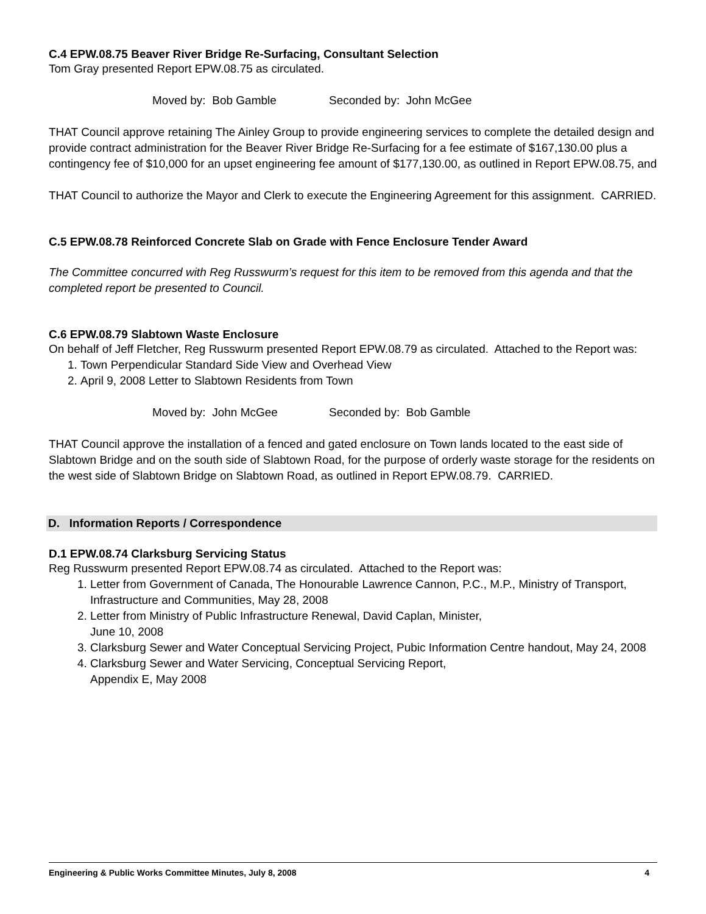C.4 EPW.08.75 Beaver River Bridge Re-Surfacing, Consultant Selection
Tom Gray presented Report EPW.08.75 as circulated.
Moved by: Bob Gamble Seconded by: John McGee
THAT Council approve retaining The Ainley Group to provide engineering services to complete the detailed design and provide contract administration for the Beaver River Bridge Re-Surfacing for a fee estimate of $167,130.00 plus a contingency fee of $10,000 for an upset engineering fee amount of $177,130.00, as outlined in Report EPW.08.75, and
THAT Council to authorize the Mayor and Clerk to execute the Engineering Agreement for this assignment. CARRIED.
C.5 EPW.08.78 Reinforced Concrete Slab on Grade with Fence Enclosure Tender Award
The Committee concurred with Reg Russwurm’s request for this item to be removed from this agenda and that the completed report be presented to Council.
C.6 EPW.08.79 Slabtown Waste Enclosure
On behalf of Jeff Fletcher, Reg Russwurm presented Report EPW.08.79 as circulated. Attached to the Report was:
1. Town Perpendicular Standard Side View and Overhead View
2. April 9, 2008 Letter to Slabtown Residents from Town
Moved by: John McGee Seconded by: Bob Gamble
THAT Council approve the installation of a fenced and gated enclosure on Town lands located to the east side of Slabtown Bridge and on the south side of Slabtown Road, for the purpose of orderly waste storage for the residents on the west side of Slabtown Bridge on Slabtown Road, as outlined in Report EPW.08.79. CARRIED.
D. Information Reports / Correspondence
D.1 EPW.08.74 Clarksburg Servicing Status
Reg Russwurm presented Report EPW.08.74 as circulated. Attached to the Report was:
1. Letter from Government of Canada, The Honourable Lawrence Cannon, P.C., M.P., Ministry of Transport, Infrastructure and Communities, May 28, 2008
2. Letter from Ministry of Public Infrastructure Renewal, David Caplan, Minister,
June 10, 2008
3. Clarksburg Sewer and Water Conceptual Servicing Project, Pubic Information Centre handout, May 24, 2008
4. Clarksburg Sewer and Water Servicing, Conceptual Servicing Report,
Appendix E, May 2008
Engineering & Public Works Committee Minutes, July 8, 2008 4